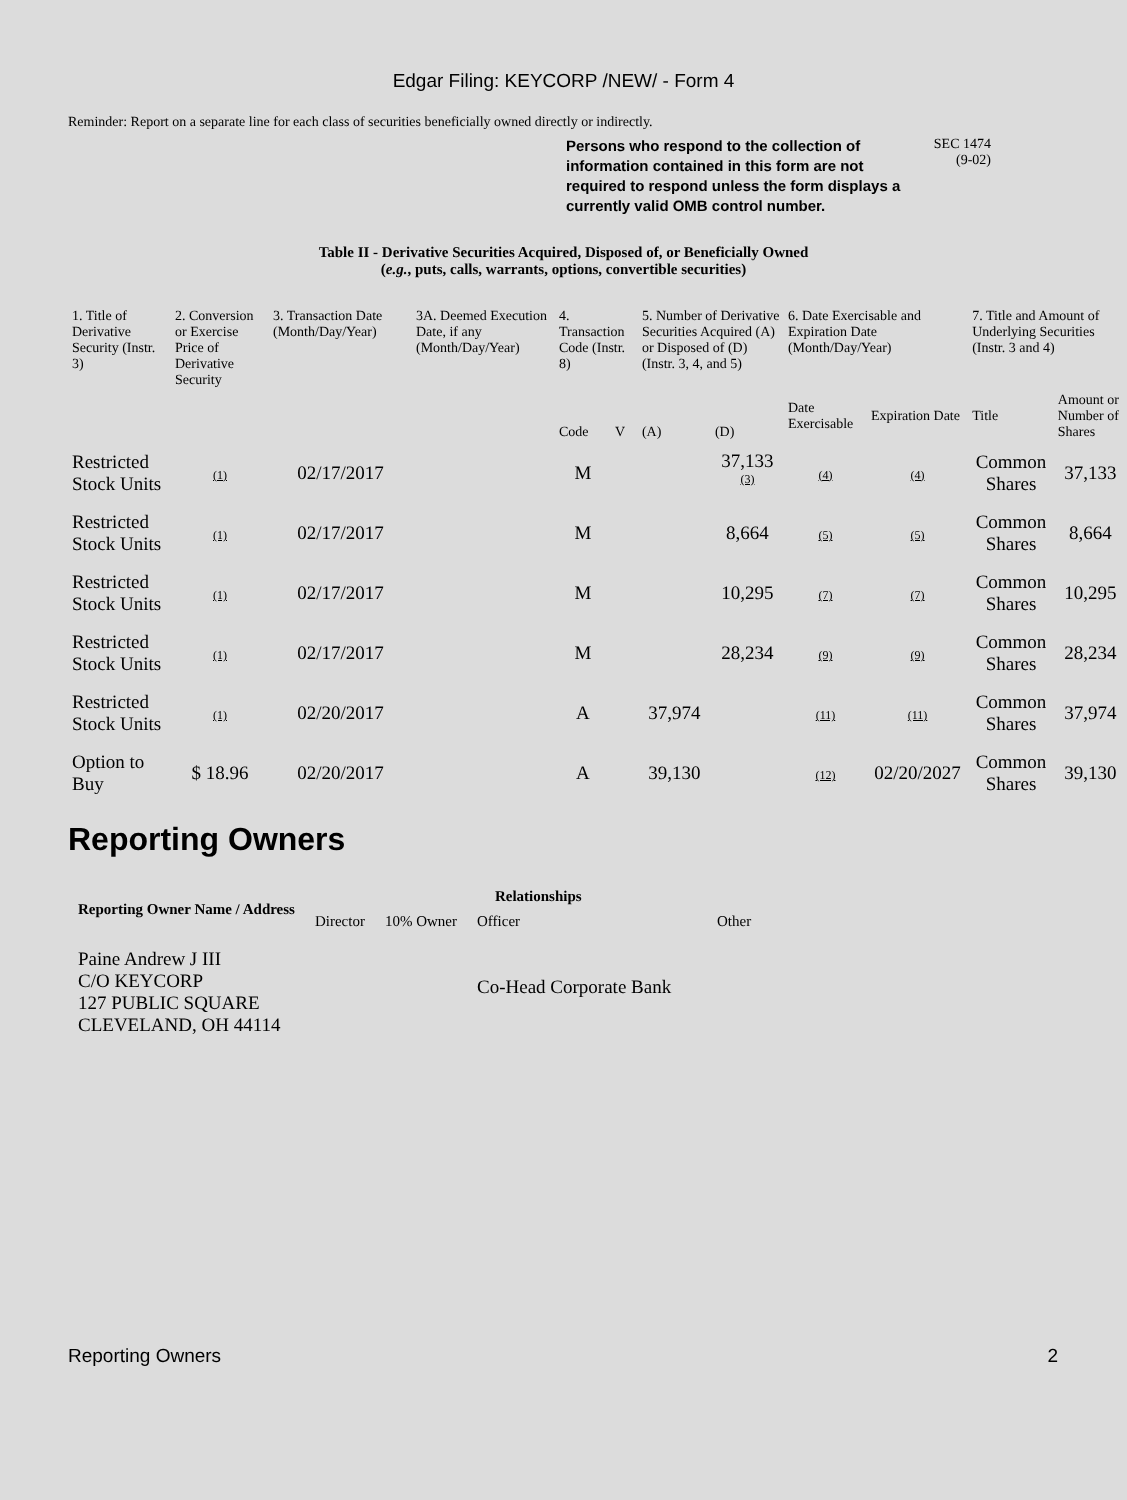Edgar Filing: KEYCORP /NEW/ - Form 4
Reminder: Report on a separate line for each class of securities beneficially owned directly or indirectly.
Persons who respond to the collection of information contained in this form are not required to respond unless the form displays a currently valid OMB control number.
SEC 1474
(9-02)
Table II - Derivative Securities Acquired, Disposed of, or Beneficially Owned
(e.g., puts, calls, warrants, options, convertible securities)
| 1. Title of Derivative Security (Instr. 3) | 2. Conversion or Exercise Price of Derivative Security | 3. Transaction Date (Month/Day/Year) | 3A. Deemed Execution Date, if any (Month/Day/Year) | 4. Transaction Code (Instr. 8) | | 5. Number of Derivative Securities Acquired (A) or Disposed of (D) (Instr. 3, 4, and 5) | | 6. Date Exercisable and Expiration Date (Month/Day/Year) | | 7. Title and Amount of Underlying Securities (Instr. 3 and 4) | |
| --- | --- | --- | --- | --- | --- | --- | --- | --- | --- | --- | --- |
| | | | | Code | V | (A) | (D) | Date Exercisable | Expiration Date | Title | Amount or Number of Shares |
| Restricted Stock Units | (1) | 02/17/2017 | | M | | | 37,133 <sup>(3)</sup> | (4) | (4) | Common Shares | 37,133 |
| Restricted Stock Units | (1) | 02/17/2017 | | M | | | 8,664 | (5) | (5) | Common Shares | 8,664 |
| Restricted Stock Units | (1) | 02/17/2017 | | M | | | 10,295 | (7) | (7) | Common Shares | 10,295 |
| Restricted Stock Units | (1) | 02/17/2017 | | M | | | 28,234 | (9) | (9) | Common Shares | 28,234 |
| Restricted Stock Units | (1) | 02/20/2017 | | A | | 37,974 | | (11) | (11) | Common Shares | 37,974 |
| Option to Buy | $ 18.96 | 02/20/2017 | | A | | 39,130 | | (12) | 02/20/2027 | Common Shares | 39,130 |
Reporting Owners
| Reporting Owner Name / Address | Relationships | | | |
| --- | --- | --- | --- | --- |
| | Director | 10% Owner | Officer | Other |
| Paine Andrew J III C/O KEYCORP 127 PUBLIC SQUARE CLEVELAND, OH 44114 | | | Co-Head Corporate Bank | |
Reporting Owners 2